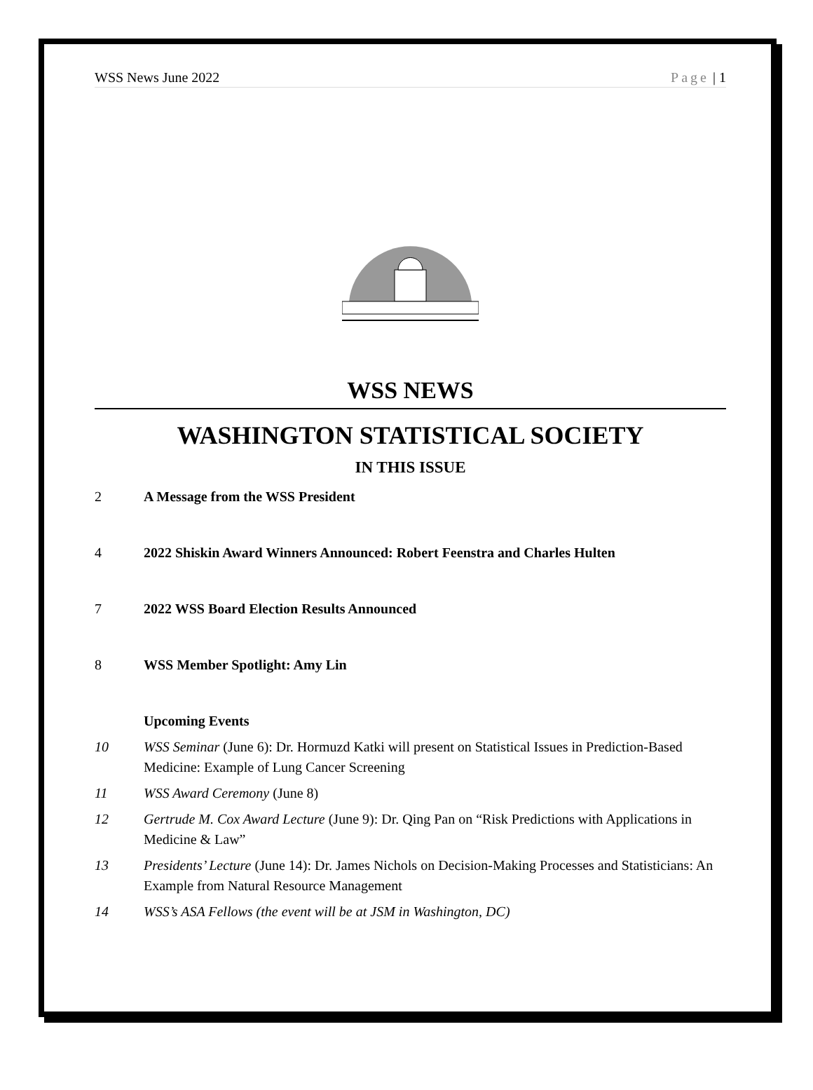WSS News June 2022 Page | 1
WSS NEWS
WASHINGTON STATISTICAL SOCIETY
IN THIS ISSUE
2 A Message from the WSS President
4 2022 Shiskin Award Winners Announced: Robert Feenstra and Charles Hulten
7 2022 WSS Board Election Results Announced
8 WSS Member Spotlight: Amy Lin
Upcoming Events
10 WSS Seminar (June 6): Dr. Hormuzd Katki will present on Statistical Issues in Prediction-Based Medicine: Example of Lung Cancer Screening
11 WSS Award Ceremony (June 8)
12 Gertrude M. Cox Award Lecture (June 9): Dr. Qing Pan on “Risk Predictions with Applications in Medicine & Law”
13 Presidents’ Lecture (June 14): Dr. James Nichols on Decision-Making Processes and Statisticians: An Example from Natural Resource Management
14 WSS’s ASA Fellows (the event will be at JSM in Washington, DC)